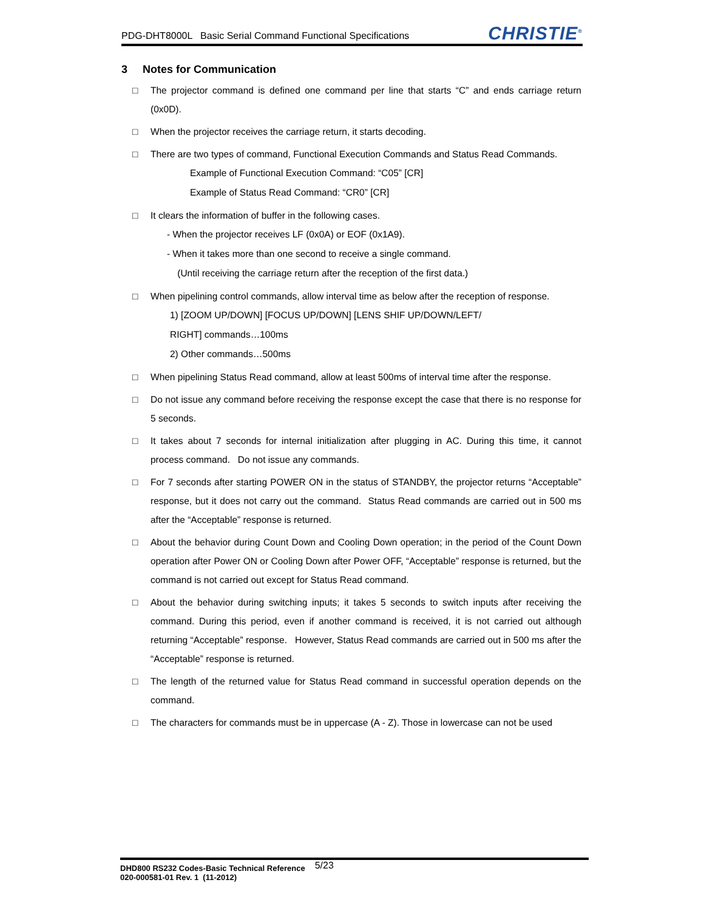PDG-DHT8000L Basic Serial Command Functional Specifications
CHRISTIE<sup>®</sup>
3 Notes for Communication
□ The projector command is defined one command per line that starts “C” and ends carriage return (0x0D).
□ When the projector receives the carriage return, it starts decoding.
□ There are two types of command, Functional Execution Commands and Status Read Commands.
Example of Functional Execution Command: “C05” [CR]
Example of Status Read Command: “CR0” [CR]
□ It clears the information of buffer in the following cases.
- When the projector receives LF (0x0A) or EOF (0x1A9).
- When it takes more than one second to receive a single command.
(Until receiving the carriage return after the reception of the first data.)
□ When pipelining control commands, allow interval time as below after the reception of response.
1) [ZOOM UP/DOWN] [FOCUS UP/DOWN] [LENS SHIF UP/DOWN/LEFT/
RIGHT] commands…100ms
2) Other commands…500ms
□ When pipelining Status Read command, allow at least 500ms of interval time after the response.
□ Do not issue any command before receiving the response except the case that there is no response for 5 seconds.
□ It takes about 7 seconds for internal initialization after plugging in AC. During this time, it cannot process command. Do not issue any commands.
□ For 7 seconds after starting POWER ON in the status of STANDBY, the projector returns “Acceptable” response, but it does not carry out the command. Status Read commands are carried out in 500 ms after the “Acceptable” response is returned.
□ About the behavior during Count Down and Cooling Down operation; in the period of the Count Down operation after Power ON or Cooling Down after Power OFF, “Acceptable” response is returned, but the command is not carried out except for Status Read command.
□ About the behavior during switching inputs; it takes 5 seconds to switch inputs after receiving the command. During this period, even if another command is received, it is not carried out although returning “Acceptable” response. However, Status Read commands are carried out in 500 ms after the “Acceptable” response is returned.
□ The length of the returned value for Status Read command in successful operation depends on the command.
□ The characters for commands must be in uppercase (A - Z). Those in lowercase can not be used
DHD800 RS232 Codes-Basic Technical Reference 5/23
020-000581-01 Rev. 1 (11-2012)